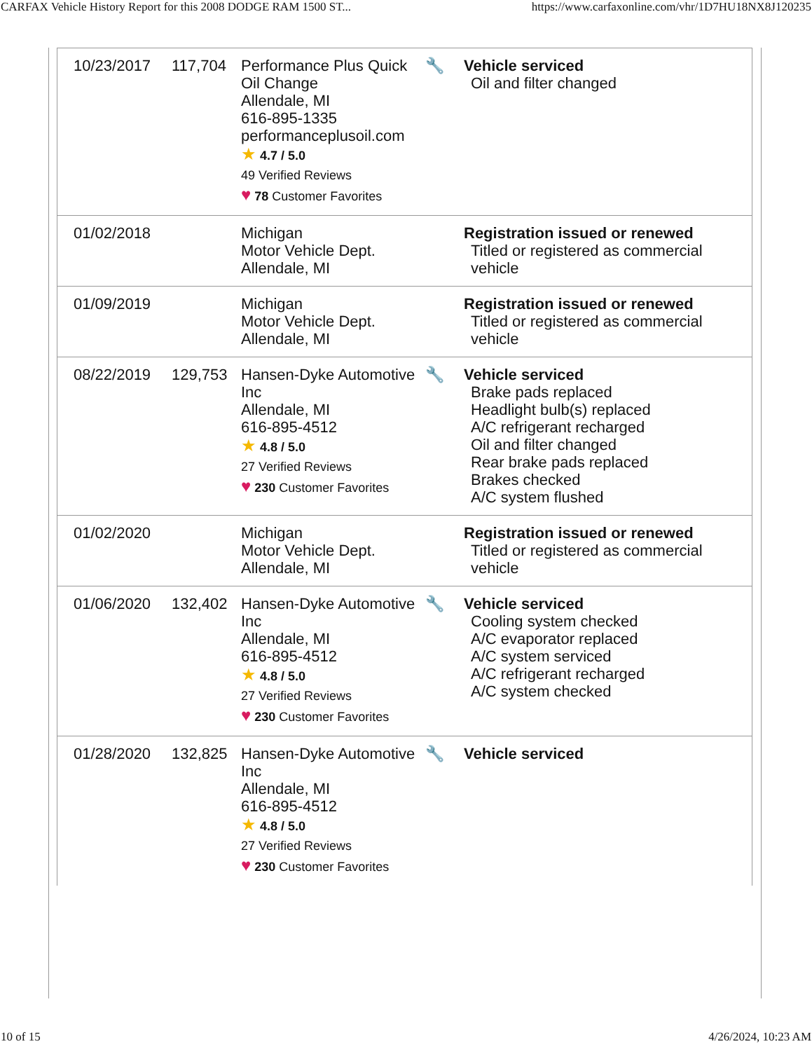CARFAX Vehicle History Report for this 2008 DODGE RAM 1500 ST... https://www.carfaxonline.com/vhr/1D7HU18NX8J120235
| 10/23/2017 | 117,704 | Performance Plus Quick Oil Change Allendale, MI 616-895-1335 performanceplusoil.com ★ 4.7 / 5.0 49 Verified Reviews ♥ 78 Customer Favorites | 🔧 | Vehicle serviced Oil and filter changed |
| 01/02/2018 | | Michigan Motor Vehicle Dept. Allendale, MI | | Registration issued or renewed Titled or registered as commercial vehicle |
| 01/09/2019 | | Michigan Motor Vehicle Dept. Allendale, MI | | Registration issued or renewed Titled or registered as commercial vehicle |
| 08/22/2019 | 129,753 | Hansen-Dyke Automotive Inc Allendale, MI 616-895-4512 ★ 4.8 / 5.0 27 Verified Reviews ♥ 230 Customer Favorites | 🔧 | Vehicle serviced Brake pads replaced Headlight bulb(s) replaced A/C refrigerant recharged Oil and filter changed Rear brake pads replaced Brakes checked A/C system flushed |
| 01/02/2020 | | Michigan Motor Vehicle Dept. Allendale, MI | | Registration issued or renewed Titled or registered as commercial vehicle |
| 01/06/2020 | 132,402 | Hansen-Dyke Automotive Inc Allendale, MI 616-895-4512 ★ 4.8 / 5.0 27 Verified Reviews ♥ 230 Customer Favorites | 🔧 | Vehicle serviced Cooling system checked A/C evaporator replaced A/C system serviced A/C refrigerant recharged A/C system checked |
| 01/28/2020 | 132,825 | Hansen-Dyke Automotive Inc Allendale, MI 616-895-4512 ★ 4.8 / 5.0 27 Verified Reviews ♥ 230 Customer Favorites | 🔧 | Vehicle serviced |
10 of 15 4/26/2024, 10:23 AM